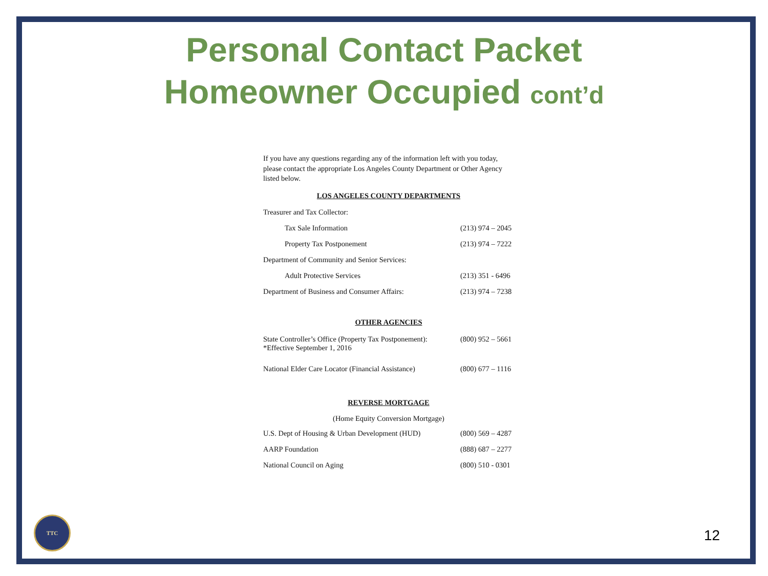Personal Contact Packet
Homeowner Occupied cont’d
If you have any questions regarding any of the information left with you today, please contact the appropriate Los Angeles County Department or Other Agency listed below.
LOS ANGELES COUNTY DEPARTMENTS
| Treasurer and Tax Collector: | |
| Tax Sale Information | (213) 974 – 2045 |
| Property Tax Postponement | (213) 974 – 7222 |
| Department of Community and Senior Services: | |
| Adult Protective Services | (213) 351 - 6496 |
| Department of Business and Consumer Affairs: | (213) 974 – 7238 |
OTHER AGENCIES
| State Controller’s Office (Property Tax Postponement): *Effective September 1, 2016 | (800) 952 – 5661 |
| National Elder Care Locator (Financial Assistance) | (800) 677 – 1116 |
REVERSE MORTGAGE
(Home Equity Conversion Mortgage)
| U.S. Dept of Housing & Urban Development (HUD) | (800) 569 – 4287 |
| AARP Foundation | (888) 687 – 2277 |
| National Council on Aging | (800) 510 - 0301 |
TTC
12